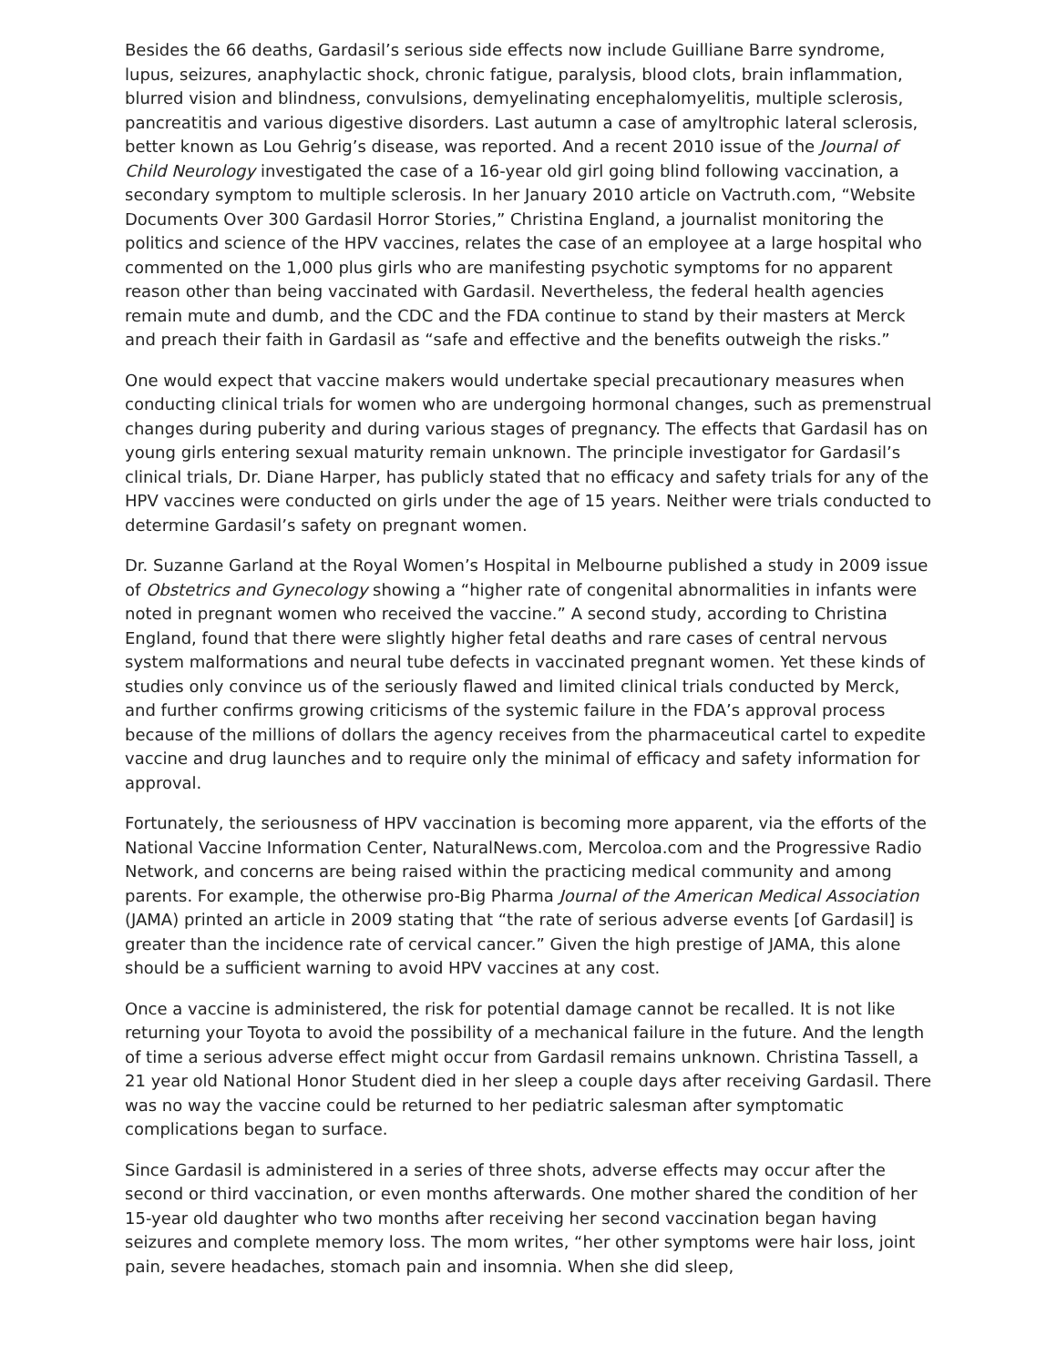Besides the 66 deaths, Gardasil’s serious side effects now include Guilliane Barre syndrome, lupus, seizures, anaphylactic shock, chronic fatigue, paralysis, blood clots, brain inflammation, blurred vision and blindness, convulsions, demyelinating encephalomyelitis, multiple sclerosis, pancreatitis and various digestive disorders. Last autumn a case of amyltrophic lateral sclerosis, better known as Lou Gehrig’s disease, was reported. And a recent 2010 issue of the Journal of Child Neurology investigated the case of a 16-year old girl going blind following vaccination, a secondary symptom to multiple sclerosis. In her January 2010 article on Vactruth.com, “Website Documents Over 300 Gardasil Horror Stories,” Christina England, a journalist monitoring the politics and science of the HPV vaccines, relates the case of an employee at a large hospital who commented on the 1,000 plus girls who are manifesting psychotic symptoms for no apparent reason other than being vaccinated with Gardasil. Nevertheless, the federal health agencies remain mute and dumb, and the CDC and the FDA continue to stand by their masters at Merck and preach their faith in Gardasil as “safe and effective and the benefits outweigh the risks.”
One would expect that vaccine makers would undertake special precautionary measures when conducting clinical trials for women who are undergoing hormonal changes, such as premenstrual changes during puberity and during various stages of pregnancy. The effects that Gardasil has on young girls entering sexual maturity remain unknown. The principle investigator for Gardasil’s clinical trials, Dr. Diane Harper, has publicly stated that no efficacy and safety trials for any of the HPV vaccines were conducted on girls under the age of 15 years. Neither were trials conducted to determine Gardasil’s safety on pregnant women.
Dr. Suzanne Garland at the Royal Women’s Hospital in Melbourne published a study in 2009 issue of Obstetrics and Gynecology showing a “higher rate of congenital abnormalities in infants were noted in pregnant women who received the vaccine.” A second study, according to Christina England, found that there were slightly higher fetal deaths and rare cases of central nervous system malformations and neural tube defects in vaccinated pregnant women. Yet these kinds of studies only convince us of the seriously flawed and limited clinical trials conducted by Merck, and further confirms growing criticisms of the systemic failure in the FDA’s approval process because of the millions of dollars the agency receives from the pharmaceutical cartel to expedite vaccine and drug launches and to require only the minimal of efficacy and safety information for approval.
Fortunately, the seriousness of HPV vaccination is becoming more apparent, via the efforts of the National Vaccine Information Center, NaturalNews.com, Mercoloa.com and the Progressive Radio Network, and concerns are being raised within the practicing medical community and among parents. For example, the otherwise pro-Big Pharma Journal of the American Medical Association (JAMA) printed an article in 2009 stating that “the rate of serious adverse events [of Gardasil] is greater than the incidence rate of cervical cancer.” Given the high prestige of JAMA, this alone should be a sufficient warning to avoid HPV vaccines at any cost.
Once a vaccine is administered, the risk for potential damage cannot be recalled. It is not like returning your Toyota to avoid the possibility of a mechanical failure in the future. And the length of time a serious adverse effect might occur from Gardasil remains unknown. Christina Tassell, a 21 year old National Honor Student died in her sleep a couple days after receiving Gardasil. There was no way the vaccine could be returned to her pediatric salesman after symptomatic complications began to surface.
Since Gardasil is administered in a series of three shots, adverse effects may occur after the second or third vaccination, or even months afterwards. One mother shared the condition of her 15-year old daughter who two months after receiving her second vaccination began having seizures and complete memory loss. The mom writes, “her other symptoms were hair loss, joint pain, severe headaches, stomach pain and insomnia. When she did sleep,